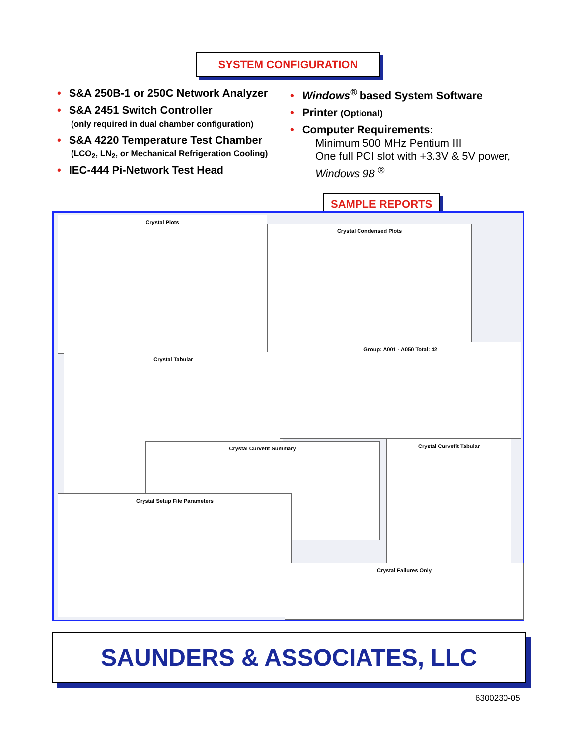SYSTEM CONFIGURATION
• S&A 250B-1 or 250C Network Analyzer
• S&A 2451 Switch Controller
(only required in dual chamber configuration)
• S&A 4220 Temperature Test Chamber
(LCO<sub>2</sub>, LN<sub>2</sub>, or Mechanical Refrigeration Cooling)
• IEC-444 Pi-Network Test Head
• Windows<sup>®</sup> based System Software
• Printer (Optional)
• Computer Requirements:
Minimum 500 MHz Pentium III
One full PCI slot with +3.3V & 5V power,
Windows 98 <sup>®</sup>
SAMPLE REPORTS
Crystal Plots
Crystal Condensed Plots
Crystal Tabular
Group: A001 - A050 Total: 42
Crystal Curvefit Summary Crystal Curvefit Tabular
Crystal Setup File Parameters
Crystal Failures Only
SAUNDERS & ASSOCIATES, LLC
6300230-05